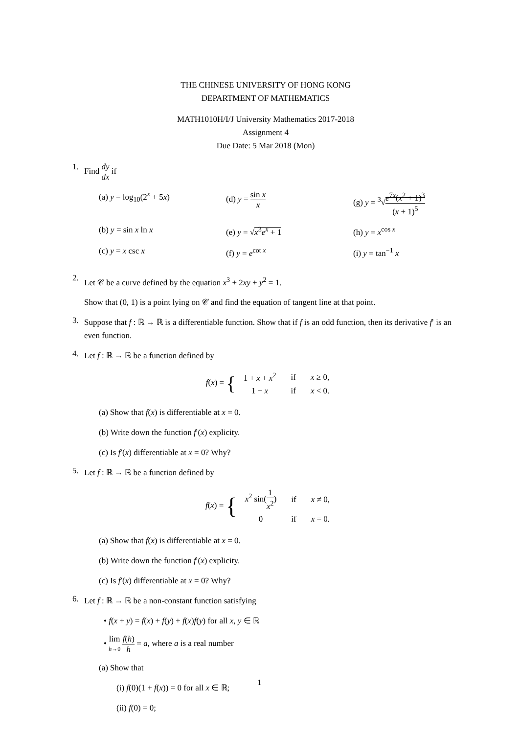THE CHINESE UNIVERSITY OF HONG KONG
DEPARTMENT OF MATHEMATICS
MATH1010H/I/J University Mathematics 2017-2018
Assignment 4
Due Date: 5 Mar 2018 (Mon)
1. Find dy dx if
(a) y = log<sub>10</sub>(2<sup>x</sup> + 5x)
(d) y = sin x x
(g) y = <sup>3</sup>√e<sup>7x</sup>(x<sup>2</sup> + 1)<sup>3</sup> (x + 1)<sup>5</sup>
(b) y = sin x ln x
(e) y = √x<sup>3</sup>e<sup>x</sup> + 1
(h) y = x<sup>cos x</sup>
(c) y = x csc x
(f) y = e<sup>cot x</sup>
(i) y = tan<sup>−1</sup> x
2.
Let 𝒞 be a curve defined by the equation x<sup>3</sup> + 2xy + y<sup>2</sup> = 1.
Show that (0, 1) is a point lying on 𝒞 and find the equation of tangent line at that point.
3.
Suppose that f : ℝ → ℝ is a differentiable function. Show that if f is an odd function, then its derivative f′ is an even function.
4.
Let f : ℝ → ℝ be a function defined by
f(x) = {
| 1 + x + x<sup>2</sup> | if | x ≥ 0, |
| 1 + x | if | x < 0. |
(a) Show that f(x) is differentiable at x = 0.
(b) Write down the function f′(x) explicity.
(c) Is f′(x) differentiable at x = 0? Why?
5.
Let f : ℝ → ℝ be a function defined by
f(x) = {
| x<sup>2</sup> sin( 1 x<sup>2</sup> ) | if | x ≠ 0, |
| 0 | if | x = 0. |
(a) Show that f(x) is differentiable at x = 0.
(b) Write down the function f′(x) explicity.
(c) Is f′(x) differentiable at x = 0? Why?
6.
Let f : ℝ → ℝ be a non-constant function satisfying
• f(x + y) = f(x) + f(y) + f(x)f(y) for all x, y ∈ ℝ
• lim h→0 f(h) h = a, where a is a real number
(a) Show that
(i) f(0)(1 + f(x)) = 0 for all x ∈ ℝ;
(ii) f(0) = 0;
1